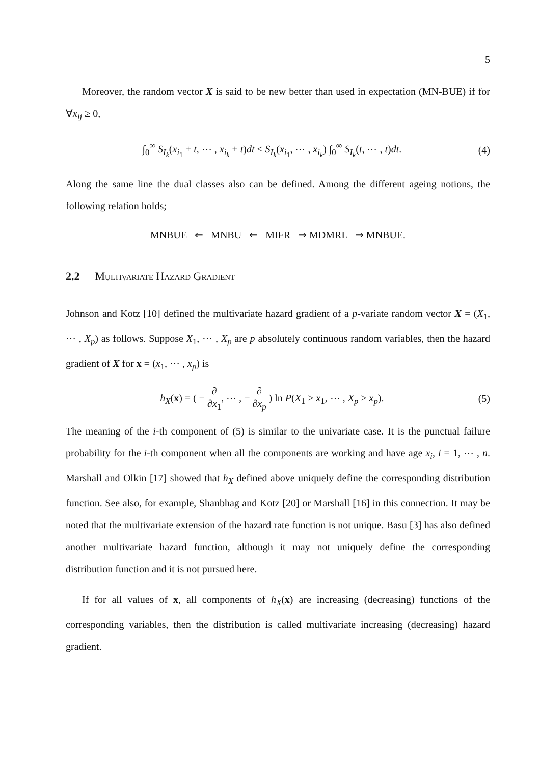5
Moreover, the random vector X is said to be new better than used in expectation (MN-BUE) if for ∀x<sub>ij</sub> ≥ 0,
∫<sub>0</sub><sup>∞</sup> S<sub>I<sub>k</sub></sub>(x<sub>i<sub>1</sub></sub> + t, ⋯ , x<sub>i<sub>k</sub></sub> + t)dt ≤ S<sub>I<sub>k</sub></sub>(x<sub>i<sub>1</sub></sub>, ⋯ , x<sub>i<sub>k</sub></sub>) ∫<sub>0</sub><sup>∞</sup> S<sub>I<sub>k</sub></sub>(t, ⋯ , t)dt. (4)
Along the same line the dual classes also can be defined. Among the different ageing notions, the following relation holds;
MNBUE ⇐ MNBU ⇐ MIFR ⇒ MDMRL ⇒ MNBUE.
2.2 Multivariate Hazard Gradient
Johnson and Kotz [10] defined the multivariate hazard gradient of a p-variate random vector X = (X<sub>1</sub>, ⋯ , X<sub>p</sub>) as follows. Suppose X<sub>1</sub>, ⋯ , X<sub>p</sub> are p absolutely continuous random variables, then the hazard gradient of X for x = (x<sub>1</sub>, ⋯ , x<sub>p</sub>) is
h<sub>X</sub>(x) = ( − ∂ ∂x<sub>1</sub>, ⋯ , − ∂ ∂x<sub>p</sub> ) ln P(X<sub>1</sub> > x<sub>1</sub>, ⋯ , X<sub>p</sub> > x<sub>p</sub>). (5)
The meaning of the i-th component of (5) is similar to the univariate case. It is the punctual failure probability for the i-th component when all the components are working and have age x<sub>i</sub>, i = 1, ⋯ , n. Marshall and Olkin [17] showed that h<sub>X</sub> defined above uniquely define the corresponding distribution function. See also, for example, Shanbhag and Kotz [20] or Marshall [16] in this connection. It may be noted that the multivariate extension of the hazard rate function is not unique. Basu [3] has also defined another multivariate hazard function, although it may not uniquely define the corresponding distribution function and it is not pursued here.
If for all values of x, all components of h<sub>X</sub>(x) are increasing (decreasing) functions of the corresponding variables, then the distribution is called multivariate increasing (decreasing) hazard gradient.